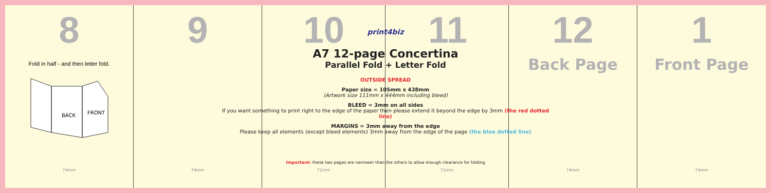8
Fold in half - and then letter fold.
BACK
FRONT
74mm
9
74mm
10
71mm
11
71mm
12
Back Page
74mm
1
Front Page
74mm
print4biz
A7 12-page Concertina
Parallel Fold + Letter Fold
OUTSIDE SPREAD
Paper size = 105mm x 438mm
(Artwork size 111mm x 444mm including bleed)
BLEED = 3mm on all sides
If you want something to print right to the edge of the paper then please extend it beyond the edge by 3mm (the red dotted line)
MARGINS = 3mm away from the edge
Please keep all elements (except bleed elements) 3mm away from the edge of the page (the blue dotted line)
Important: these two pages are narrower than the others to allow enough clearance for folding